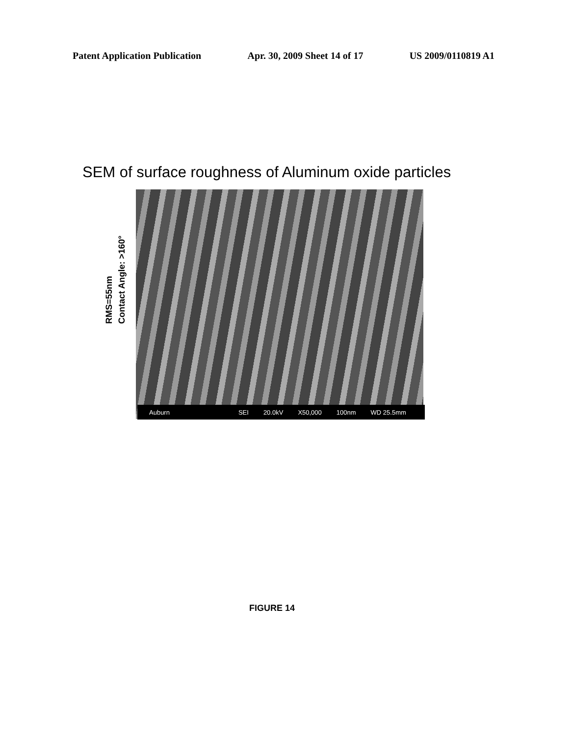Patent Application Publication Apr. 30, 2009 Sheet 14 of 17 US 2009/0110819 A1
SEM of surface roughness of Aluminum oxide particles
RMS=55nm
Contact Angle: >160°
Auburn SEI 20.0kV X50,000 100nm WD 25.5mm
FIGURE 14